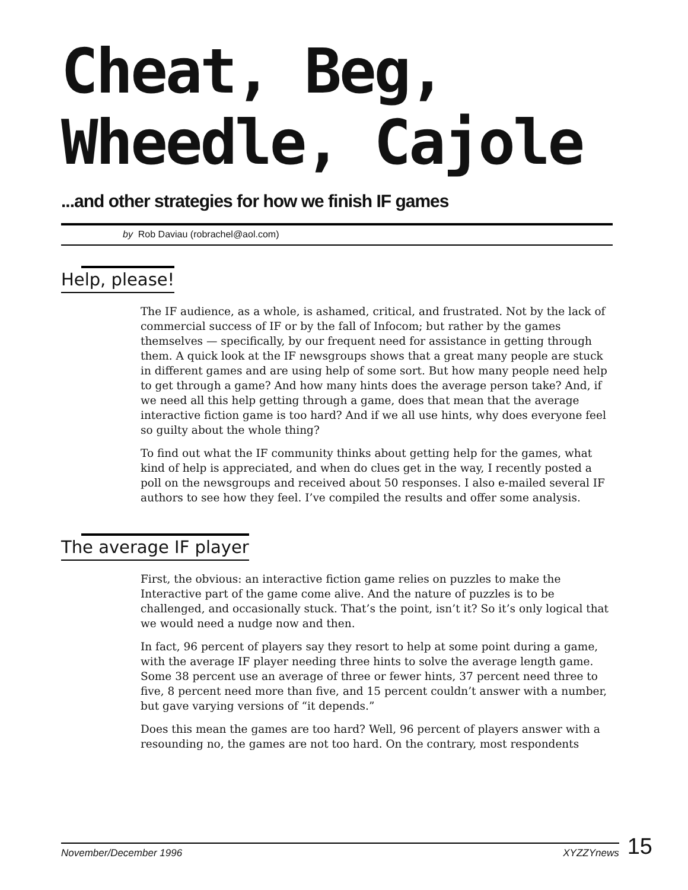Cheat, Beg,
Wheedle, Cajole
...and other strategies for how we finish IF games
by Rob Daviau (robrachel@aol.com)
Help, please!
The IF audience, as a whole, is ashamed, critical, and frustrated. Not by the lack of commercial success of IF or by the fall of Infocom; but rather by the games themselves — specifically, by our frequent need for assistance in getting through them. A quick look at the IF newsgroups shows that a great many people are stuck in different games and are using help of some sort. But how many people need help to get through a game? And how many hints does the average person take? And, if we need all this help getting through a game, does that mean that the average interactive fiction game is too hard? And if we all use hints, why does everyone feel so guilty about the whole thing?
To find out what the IF community thinks about getting help for the games, what kind of help is appreciated, and when do clues get in the way, I recently posted a poll on the newsgroups and received about 50 responses. I also e-mailed several IF authors to see how they feel. I’ve compiled the results and offer some analysis.
The average IF player
First, the obvious: an interactive fiction game relies on puzzles to make the Interactive part of the game come alive. And the nature of puzzles is to be challenged, and occasionally stuck. That’s the point, isn’t it? So it’s only logical that we would need a nudge now and then.
In fact, 96 percent of players say they resort to help at some point during a game, with the average IF player needing three hints to solve the average length game. Some 38 percent use an average of three or fewer hints, 37 percent need three to five, 8 percent need more than five, and 15 percent couldn’t answer with a number, but gave varying versions of “it depends.”
Does this mean the games are too hard? Well, 96 percent of players answer with a resounding no, the games are not too hard. On the contrary, most respondents
November/December 1996 XYZZYnews
15